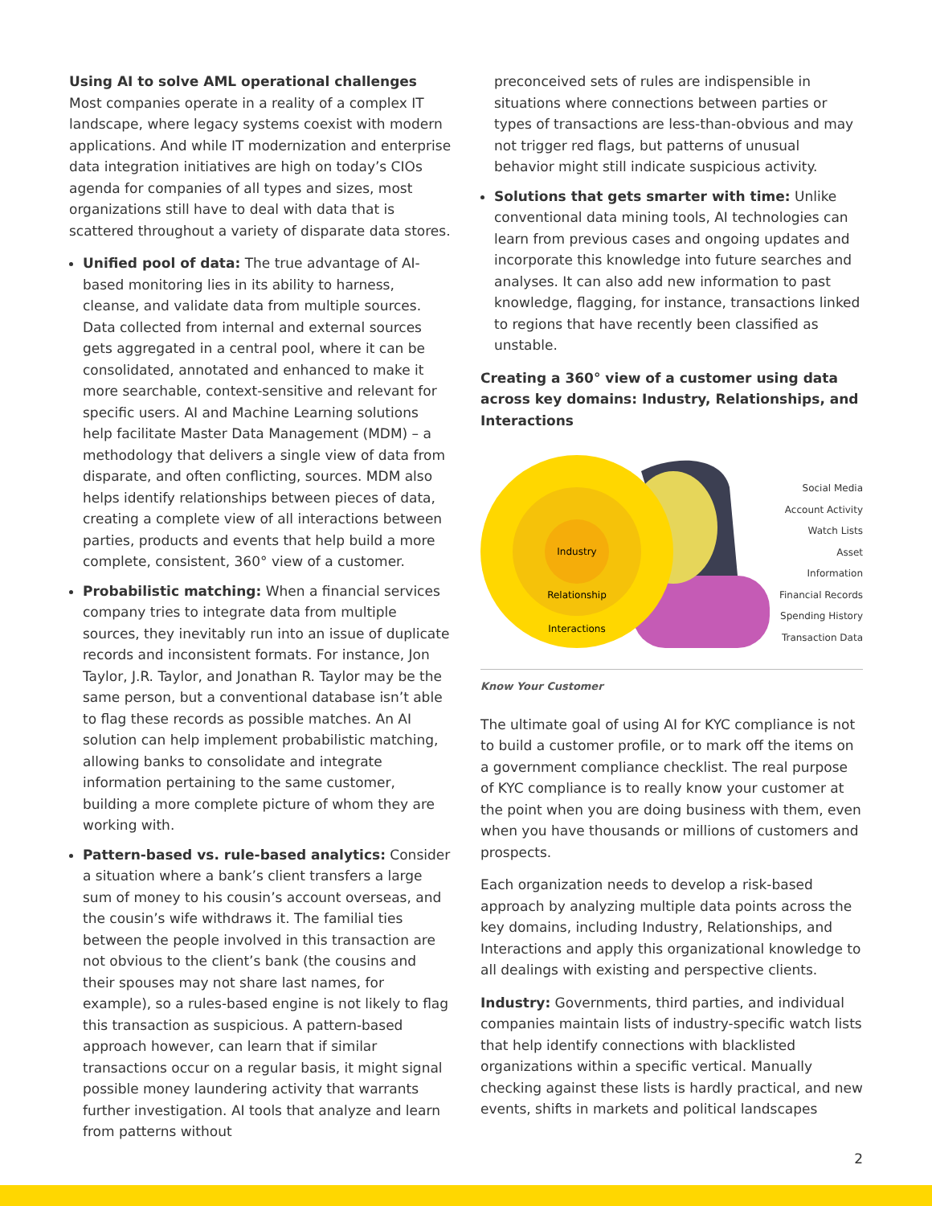Using AI to solve AML operational challenges
Most companies operate in a reality of a complex IT landscape, where legacy systems coexist with modern applications. And while IT modernization and enterprise data integration initiatives are high on today’s CIOs agenda for companies of all types and sizes, most organizations still have to deal with data that is scattered throughout a variety of disparate data stores.
Unified pool of data: The true advantage of AI-based monitoring lies in its ability to harness, cleanse, and validate data from multiple sources. Data collected from internal and external sources gets aggregated in a central pool, where it can be consolidated, annotated and enhanced to make it more searchable, context-sensitive and relevant for specific users. AI and Machine Learning solutions help facilitate Master Data Management (MDM) – a methodology that delivers a single view of data from disparate, and often conflicting, sources. MDM also helps identify relationships between pieces of data, creating a complete view of all interactions between parties, products and events that help build a more complete, consistent, 360° view of a customer.
Probabilistic matching: When a financial services company tries to integrate data from multiple sources, they inevitably run into an issue of duplicate records and inconsistent formats. For instance, Jon Taylor, J.R. Taylor, and Jonathan R. Taylor may be the same person, but a conventional database isn’t able to flag these records as possible matches. An AI solution can help implement probabilistic matching, allowing banks to consolidate and integrate information pertaining to the same customer, building a more complete picture of whom they are working with.
Pattern-based vs. rule-based analytics: Consider a situation where a bank’s client transfers a large sum of money to his cousin’s account overseas, and the cousin’s wife withdraws it. The familial ties between the people involved in this transaction are not obvious to the client’s bank (the cousins and their spouses may not share last names, for example), so a rules-based engine is not likely to flag this transaction as suspicious. A pattern-based approach however, can learn that if similar transactions occur on a regular basis, it might signal possible money laundering activity that warrants further investigation. AI tools that analyze and learn from patterns without
preconceived sets of rules are indispensible in situations where connections between parties or types of transactions are less-than-obvious and may not trigger red flags, but patterns of unusual behavior might still indicate suspicious activity.
Solutions that gets smarter with time: Unlike conventional data mining tools, AI technologies can learn from previous cases and ongoing updates and incorporate this knowledge into future searches and analyses. It can also add new information to past knowledge, flagging, for instance, transactions linked to regions that have recently been classified as unstable.
Creating a 360° view of a customer using data across key domains: Industry, Relationships, and Interactions
Industry
Relationship
Interactions
Social Media
Account Activity
Watch Lists
Asset Information
Financial Records
Spending History
Transaction Data
Know Your Customer
The ultimate goal of using AI for KYC compliance is not to build a customer profile, or to mark off the items on a government compliance checklist. The real purpose of KYC compliance is to really know your customer at the point when you are doing business with them, even when you have thousands or millions of customers and prospects.
Each organization needs to develop a risk-based approach by analyzing multiple data points across the key domains, including Industry, Relationships, and Interactions and apply this organizational knowledge to all dealings with existing and perspective clients.
Industry: Governments, third parties, and individual companies maintain lists of industry-specific watch lists that help identify connections with blacklisted organizations within a specific vertical. Manually checking against these lists is hardly practical, and new events, shifts in markets and political landscapes
2